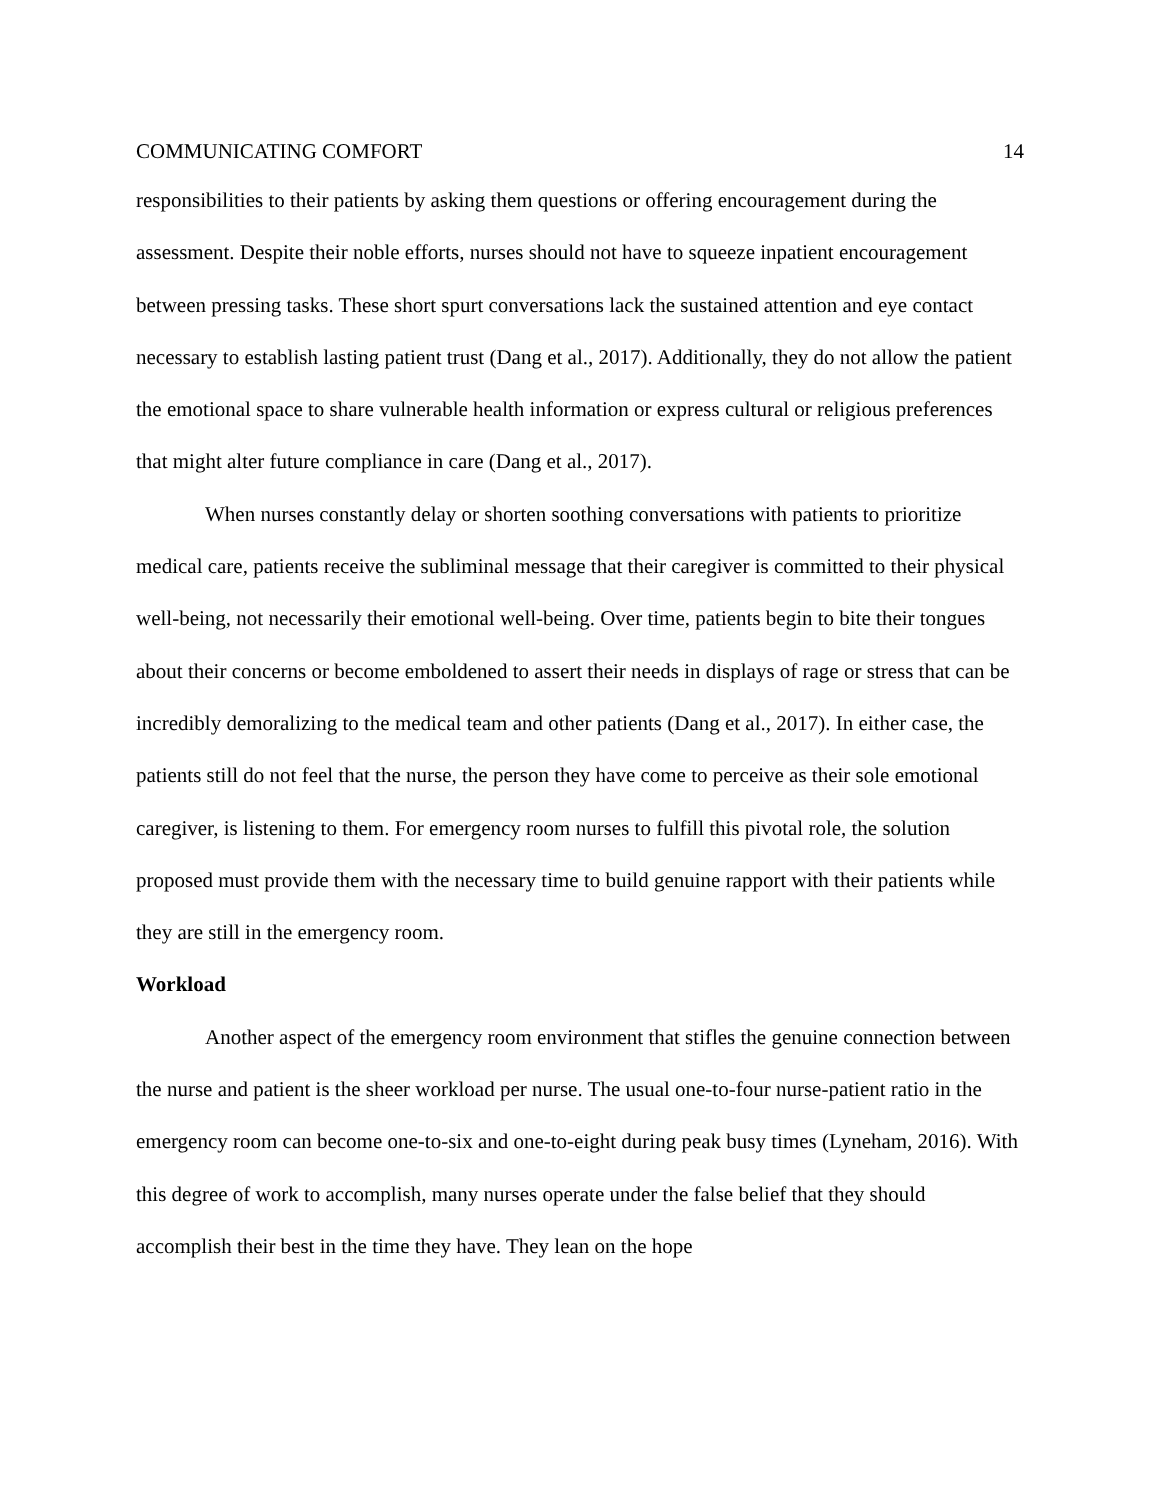COMMUNICATING COMFORT 14
responsibilities to their patients by asking them questions or offering encouragement during the assessment. Despite their noble efforts, nurses should not have to squeeze inpatient encouragement between pressing tasks. These short spurt conversations lack the sustained attention and eye contact necessary to establish lasting patient trust (Dang et al., 2017). Additionally, they do not allow the patient the emotional space to share vulnerable health information or express cultural or religious preferences that might alter future compliance in care (Dang et al., 2017).
When nurses constantly delay or shorten soothing conversations with patients to prioritize medical care, patients receive the subliminal message that their caregiver is committed to their physical well-being, not necessarily their emotional well-being. Over time, patients begin to bite their tongues about their concerns or become emboldened to assert their needs in displays of rage or stress that can be incredibly demoralizing to the medical team and other patients (Dang et al., 2017). In either case, the patients still do not feel that the nurse, the person they have come to perceive as their sole emotional caregiver, is listening to them. For emergency room nurses to fulfill this pivotal role, the solution proposed must provide them with the necessary time to build genuine rapport with their patients while they are still in the emergency room.
Workload
Another aspect of the emergency room environment that stifles the genuine connection between the nurse and patient is the sheer workload per nurse. The usual one-to-four nurse-patient ratio in the emergency room can become one-to-six and one-to-eight during peak busy times (Lyneham, 2016). With this degree of work to accomplish, many nurses operate under the false belief that they should accomplish their best in the time they have. They lean on the hope